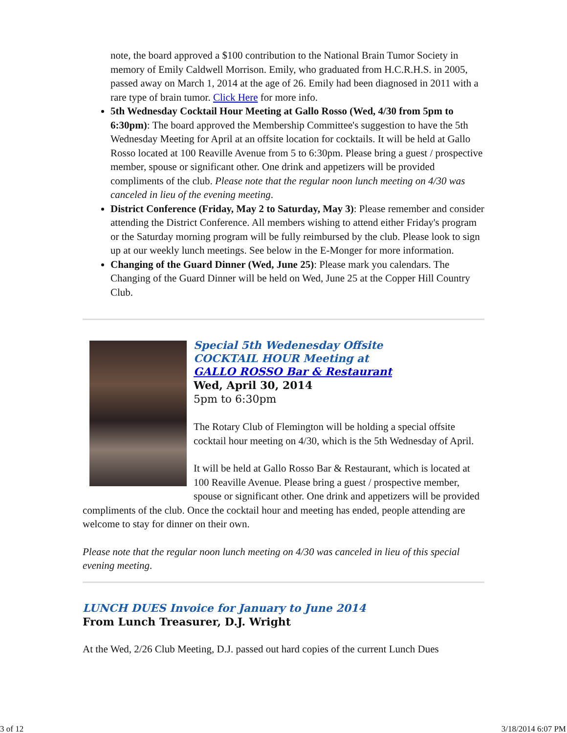note, the board approved a $100 contribution to the National Brain Tumor Society in memory of Emily Caldwell Morrison. Emily, who graduated from H.C.R.H.S. in 2005, passed away on March 1, 2014 at the age of 26. Emily had been diagnosed in 2011 with a rare type of brain tumor. Click Here for more info.
5th Wednesday Cocktail Hour Meeting at Gallo Rosso (Wed, 4/30 from 5pm to 6:30pm): The board approved the Membership Committee's suggestion to have the 5th Wednesday Meeting for April at an offsite location for cocktails. It will be held at Gallo Rosso located at 100 Reaville Avenue from 5 to 6:30pm. Please bring a guest / prospective member, spouse or significant other. One drink and appetizers will be provided compliments of the club. Please note that the regular noon lunch meeting on 4/30 was canceled in lieu of the evening meeting.
District Conference (Friday, May 2 to Saturday, May 3): Please remember and consider attending the District Conference. All members wishing to attend either Friday's program or the Saturday morning program will be fully reimbursed by the club. Please look to sign up at our weekly lunch meetings. See below in the E-Monger for more information.
Changing of the Guard Dinner (Wed, June 25): Please mark you calendars. The Changing of the Guard Dinner will be held on Wed, June 25 at the Copper Hill Country Club.
Special 5th Wedenesday Offsite
COCKTAIL HOUR Meeting at
GALLO ROSSO Bar & Restaurant
Wed, April 30, 2014
5pm to 6:30pm
The Rotary Club of Flemington will be holding a special offsite cocktail hour meeting on 4/30, which is the 5th Wednesday of April.
It will be held at Gallo Rosso Bar & Restaurant, which is located at 100 Reaville Avenue. Please bring a guest / prospective member, spouse or significant other. One drink and appetizers will be provided compliments of the club. Once the cocktail hour and meeting has ended, people attending are welcome to stay for dinner on their own.
Please note that the regular noon lunch meeting on 4/30 was canceled in lieu of this special evening meeting.
LUNCH DUES Invoice for January to June 2014
From Lunch Treasurer, D.J. Wright
At the Wed, 2/26 Club Meeting, D.J. passed out hard copies of the current Lunch Dues
3 of 12 3/18/2014 6:07 PM